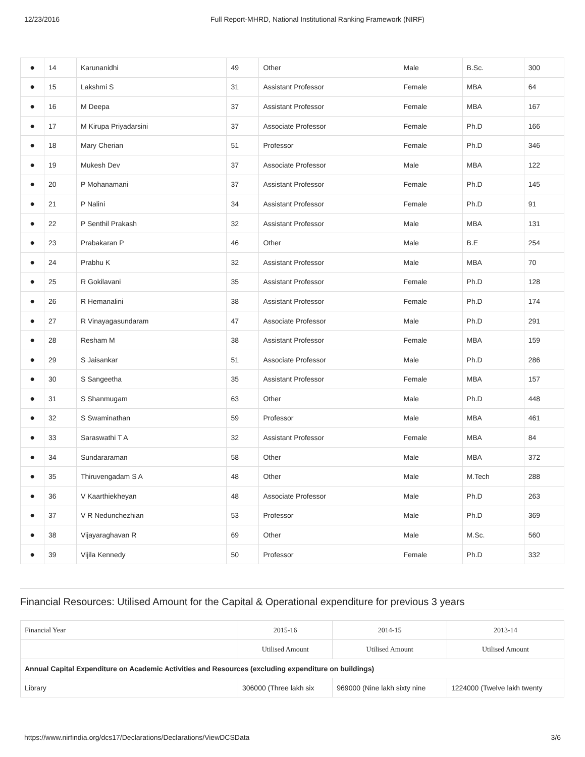12/23/2016 Full Report-MHRD, National Institutional Ranking Framework (NIRF)
| ● | 14 | Karunanidhi | 49 | Other | Male | B.Sc. | 300 |
| ● | 15 | Lakshmi S | 31 | Assistant Professor | Female | MBA | 64 |
| ● | 16 | M Deepa | 37 | Assistant Professor | Female | MBA | 167 |
| ● | 17 | M Kirupa Priyadarsini | 37 | Associate Professor | Female | Ph.D | 166 |
| ● | 18 | Mary Cherian | 51 | Professor | Female | Ph.D | 346 |
| ● | 19 | Mukesh Dev | 37 | Associate Professor | Male | MBA | 122 |
| ● | 20 | P Mohanamani | 37 | Assistant Professor | Female | Ph.D | 145 |
| ● | 21 | P Nalini | 34 | Assistant Professor | Female | Ph.D | 91 |
| ● | 22 | P Senthil Prakash | 32 | Assistant Professor | Male | MBA | 131 |
| ● | 23 | Prabakaran P | 46 | Other | Male | B.E | 254 |
| ● | 24 | Prabhu K | 32 | Assistant Professor | Male | MBA | 70 |
| ● | 25 | R Gokilavani | 35 | Assistant Professor | Female | Ph.D | 128 |
| ● | 26 | R Hemanalini | 38 | Assistant Professor | Female | Ph.D | 174 |
| ● | 27 | R Vinayagasundaram | 47 | Associate Professor | Male | Ph.D | 291 |
| ● | 28 | Resham M | 38 | Assistant Professor | Female | MBA | 159 |
| ● | 29 | S Jaisankar | 51 | Associate Professor | Male | Ph.D | 286 |
| ● | 30 | S Sangeetha | 35 | Assistant Professor | Female | MBA | 157 |
| ● | 31 | S Shanmugam | 63 | Other | Male | Ph.D | 448 |
| ● | 32 | S Swaminathan | 59 | Professor | Male | MBA | 461 |
| ● | 33 | Saraswathi T A | 32 | Assistant Professor | Female | MBA | 84 |
| ● | 34 | Sundararaman | 58 | Other | Male | MBA | 372 |
| ● | 35 | Thiruvengadam S A | 48 | Other | Male | M.Tech | 288 |
| ● | 36 | V Kaarthiekheyan | 48 | Associate Professor | Male | Ph.D | 263 |
| ● | 37 | V R Nedunchezhian | 53 | Professor | Male | Ph.D | 369 |
| ● | 38 | Vijayaraghavan R | 69 | Other | Male | M.Sc. | 560 |
| ● | 39 | Vijila Kennedy | 50 | Professor | Female | Ph.D | 332 |
Financial Resources: Utilised Amount for the Capital & Operational expenditure for previous 3 years
| Financial Year | 2015-16 | 2014-15 | 2013-14 |
| | Utilised Amount | Utilised Amount | Utilised Amount |
| Annual Capital Expenditure on Academic Activities and Resources (excluding expenditure on buildings) | | | |
| Library | 306000 (Three lakh six | 969000 (Nine lakh sixty nine | 1224000 (Twelve lakh twenty |
https://www.nirfindia.org/dcs17/Declarations/Declarations/ViewDCSData 3/6